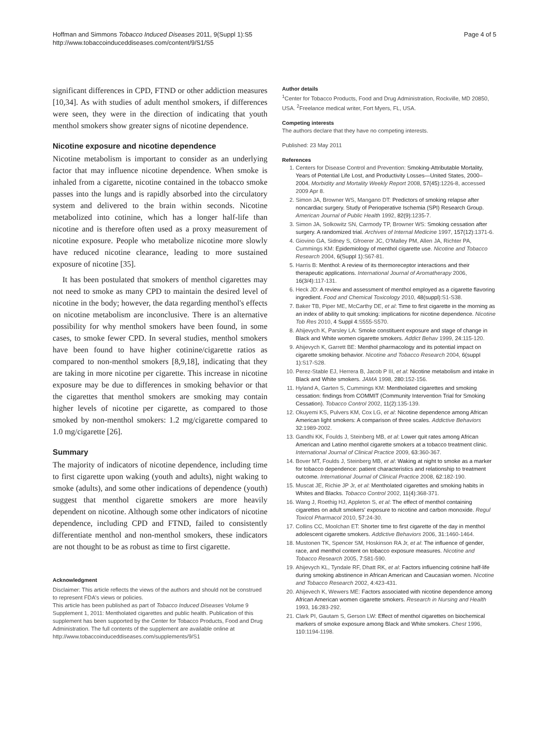Hoffman and Simmons Tobacco Induced Diseases 2011, 9(Suppl 1):S5
http://www.tobaccoinduceddiseases.com/content/9/S1/S5
Page 4 of 5
significant differences in CPD, FTND or other addiction measures [10,34]. As with studies of adult menthol smokers, if differences were seen, they were in the direction of indicating that youth menthol smokers show greater signs of nicotine dependence.
Nicotine exposure and nicotine dependence
Nicotine metabolism is important to consider as an underlying factor that may influence nicotine dependence. When smoke is inhaled from a cigarette, nicotine contained in the tobacco smoke passes into the lungs and is rapidly absorbed into the circulatory system and delivered to the brain within seconds. Nicotine metabolized into cotinine, which has a longer half-life than nicotine and is therefore often used as a proxy measurement of nicotine exposure. People who metabolize nicotine more slowly have reduced nicotine clearance, leading to more sustained exposure of nicotine [35].
It has been postulated that smokers of menthol cigarettes may not need to smoke as many CPD to maintain the desired level of nicotine in the body; however, the data regarding menthol's effects on nicotine metabolism are inconclusive. There is an alternative possibility for why menthol smokers have been found, in some cases, to smoke fewer CPD. In several studies, menthol smokers have been found to have higher cotinine/cigarette ratios as compared to non-menthol smokers [8,9,18], indicating that they are taking in more nicotine per cigarette. This increase in nicotine exposure may be due to differences in smoking behavior or that the cigarettes that menthol smokers are smoking may contain higher levels of nicotine per cigarette, as compared to those smoked by non-menthol smokers: 1.2 mg/cigarette compared to 1.0 mg/cigarette [26].
Summary
The majority of indicators of nicotine dependence, including time to first cigarette upon waking (youth and adults), night waking to smoke (adults), and some other indications of dependence (youth) suggest that menthol cigarette smokers are more heavily dependent on nicotine. Although some other indicators of nicotine dependence, including CPD and FTND, failed to consistently differentiate menthol and non-menthol smokers, these indicators are not thought to be as robust as time to first cigarette.
Acknowledgment
Disclaimer: This article reflects the views of the authors and should not be construed to represent FDA's views or policies.
This article has been published as part of Tobacco Induced Diseases Volume 9 Supplement 1, 2011: Mentholated cigarettes and public health. Publication of this supplement has been supported by the Center for Tobacco Products, Food and Drug Administration. The full contents of the supplement are available online at http://www.tobaccoinduceddiseases.com/supplements/9/S1
Author details
<sup>1</sup> Center for Tobacco Products, Food and Drug Administration, Rockville, MD 20850, USA. <sup>2</sup>Freelance medical writer, Fort Myers, FL, USA.
Competing interests
The authors declare that they have no competing interests.
Published: 23 May 2011
References
1. Centers for Disease Control and Prevention: Smoking-Attributable Mortality, Years of Potential Life Lost, and Productivity Losses—United States, 2000–2004. Morbidity and Mortality Weekly Report 2008, 57(45):1226-8, accessed 2009 Apr 8.
2. Simon JA, Browner WS, Mangano DT: Predictors of smoking relapse after noncardiac surgery. Study of Perioperative Ischemia (SPI) Research Group. American Journal of Public Health 1992, 82(9):1235-7.
3. Simon JA, Solkowitz SN, Carmody TP, Browner WS: Smoking cessation after surgery. A randomized trial. Archives of Internal Medicine 1997, 157(12):1371-6.
4. Giovino GA, Sidney S, Gfroerer JC, O'Malley PM, Allen JA, Richter PA, Cummings KM: Epidemiology of menthol cigarette use. Nicotine and Tobacco Research 2004, 6(Suppl 1):S67-81.
5. Harris B: Menthol: A review of its thermoreceptor interactions and their therapeutic applications. International Journal of Aromatherapy 2006, 16(3/4):117-131.
6. Heck JD: A review and assessment of menthol employed as a cigarette flavoring ingredient. Food and Chemical Toxicology 2010, 48(suppl):S1-S38.
7. Baker TB, Piper ME, McCarthy DE, et al: Time to first cigarette in the morning as an index of ability to quit smoking: implications for nicotine dependence. Nicotine Tob Res 2010, 4 Suppl 4:S555-S570.
8. Ahijevych K, Parsley LA: Smoke constituent exposure and stage of change in Black and White women cigarette smokers. Addict Behav 1999, 24:115-120.
9. Ahijevych K, Garrett BE: Menthol pharmacology and its potential impact on cigarette smoking behavior. Nicotine and Tobacco Research 2004, 6(suppl 1):S17-S28.
10. Perez-Stable EJ, Herrera B, Jacob P III, et al: Nicotine metabolism and intake in Black and White smokers. JAMA 1998, 280:152-156.
11. Hyland A, Garten S, Cummings KM: Mentholated cigarettes and smoking cessation: findings from COMMIT (Community Intervention Trial for Smoking Cessation). Tobacco Control 2002, 11(2):135-139.
12. Okuyemi KS, Pulvers KM, Cox LG, et al: Nicotine dependence among African American light smokers: A comparison of three scales. Addictive Behaviors 32:1989-2002.
13. Gandhi KK, Foulds J, Steinberg MB, et al: Lower quit rates among African American and Latino menthol cigarette smokers at a tobacco treatment clinic. International Journal of Clinical Practice 2009, 63:360-367.
14. Bover MT, Foulds J, Steinberg MB, et al: Waking at night to smoke as a marker for tobacco dependence: patient characteristics and relationship to treatment outcome. International Journal of Clinical Practice 2008, 62:182-190.
15. Muscat JE, Richie JP Jr, et al: Mentholated cigarettes and smoking habits in Whites and Blacks. Tobacco Control 2002, 11(4):368-371.
16. Wang J, Roethig HJ, Appleton S, et al: The effect of menthol containing cigarettes on adult smokers' exposure to nicotine and carbon monoxide. Regul Toxicol Pharmacol 2010, 57:24-30.
17. Collins CC, Moolchan ET: Shorter time to first cigarette of the day in menthol adolescent cigarette smokers. Addictive Behaviors 2006, 31:1460-1464.
18. Mustonen TK, Spencer SM, Hoskinson RA Jr, et al: The influence of gender, race, and menthol content on tobacco exposure measures. Nicotine and Tobacco Research 2005, 7:581-590.
19. Ahijevych KL, Tyndale RF, Dhatt RK, et al: Factors influencing cotinine half-life during smoking abstinence in African American and Caucasian women. Nicotine and Tobacco Research 2002, 4:423-431.
20. Ahijevech K, Wewers ME: Factors associated with nicotine dependence among African American women cigarette smokers. Research in Nursing and Health 1993, 16:283-292.
21. Clark PI, Gautam S, Gerson LW: Effect of menthol cigarettes on biochemical markers of smoke exposure among Black and White smokers. Chest 1996, 110:1194-1198.